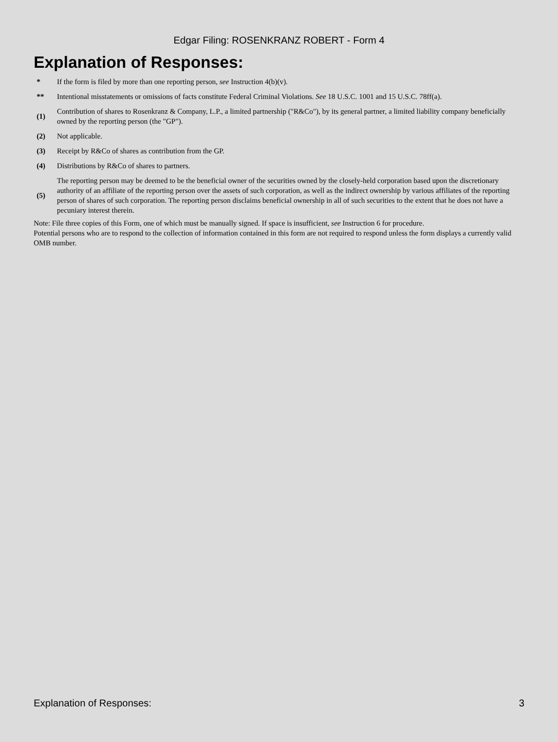Edgar Filing: ROSENKRANZ ROBERT - Form 4
Explanation of Responses:
| * | If the form is filed by more than one reporting person, see Instruction 4(b)(v). |
| ** | Intentional misstatements or omissions of facts constitute Federal Criminal Violations. See 18 U.S.C. 1001 and 15 U.S.C. 78ff(a). |
| (1) | Contribution of shares to Rosenkranz & Company, L.P., a limited partnership ("R&Co"), by its general partner, a limited liability company beneficially owned by the reporting person (the "GP"). |
| (2) | Not applicable. |
| (3) | Receipt by R&Co of shares as contribution from the GP. |
| (4) | Distributions by R&Co of shares to partners. |
| (5) | The reporting person may be deemed to be the beneficial owner of the securities owned by the closely-held corporation based upon the discretionary authority of an affiliate of the reporting person over the assets of such corporation, as well as the indirect ownership by various affiliates of the reporting person of shares of such corporation. The reporting person disclaims beneficial ownership in all of such securities to the extent that he does not have a pecuniary interest therein. |
Note: File three copies of this Form, one of which must be manually signed. If space is insufficient, see Instruction 6 for procedure.
Potential persons who are to respond to the collection of information contained in this form are not required to respond unless the form displays a currently valid OMB number.
Explanation of Responses: 3